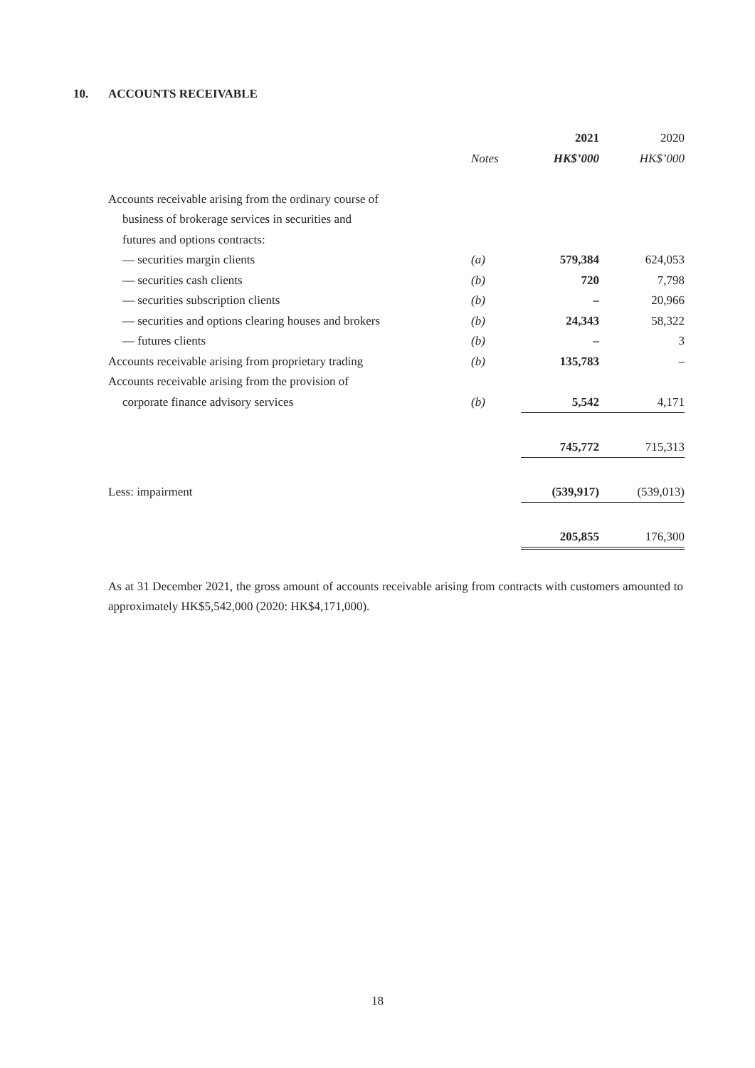10. ACCOUNTS RECEIVABLE
| | | 2021 | 2020 |
| --- | --- | --- | --- |
| | Notes | HK$’000 | HK$’000 |
| Accounts receivable arising from the ordinary course of | | | |
| business of brokerage services in securities and | | | |
| futures and options contracts: | | | |
| — securities margin clients | (a) | 579,384 | 624,053 |
| — securities cash clients | (b) | 720 | 7,798 |
| — securities subscription clients | (b) | – | 20,966 |
| — securities and options clearing houses and brokers | (b) | 24,343 | 58,322 |
| — futures clients | (b) | – | 3 |
| Accounts receivable arising from proprietary trading | (b) | 135,783 | – |
| Accounts receivable arising from the provision of | | | |
| corporate finance advisory services | (b) | 5,542 | 4,171 |
| | | 745,772 | 715,313 |
| Less: impairment | | (539,917) | (539,013) |
| | | 205,855 | 176,300 |
As at 31 December 2021, the gross amount of accounts receivable arising from contracts with customers amounted to approximately HK$5,542,000 (2020: HK$4,171,000).
18